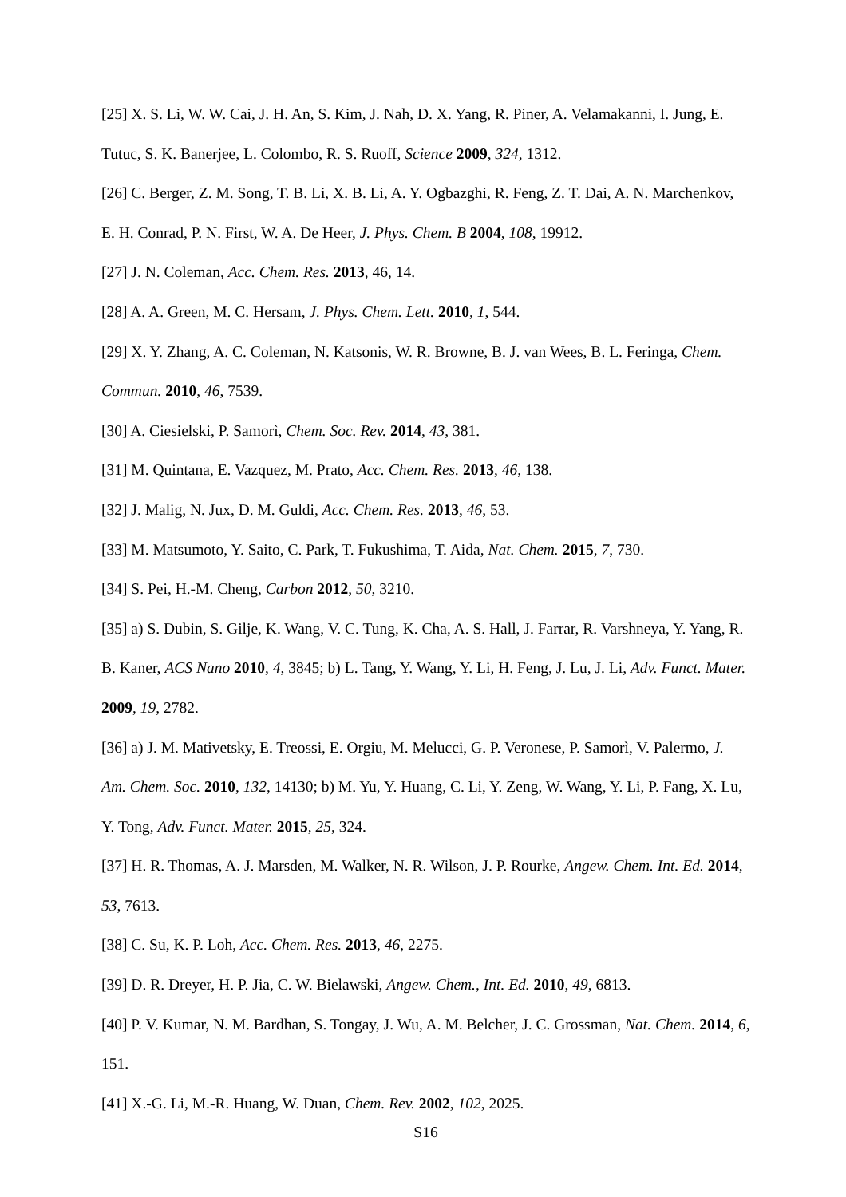[25] X. S. Li, W. W. Cai, J. H. An, S. Kim, J. Nah, D. X. Yang, R. Piner, A. Velamakanni, I. Jung, E. Tutuc, S. K. Banerjee, L. Colombo, R. S. Ruoff, Science 2009, 324, 1312.
[26] C. Berger, Z. M. Song, T. B. Li, X. B. Li, A. Y. Ogbazghi, R. Feng, Z. T. Dai, A. N. Marchenkov, E. H. Conrad, P. N. First, W. A. De Heer, J. Phys. Chem. B 2004, 108, 19912.
[27] J. N. Coleman, Acc. Chem. Res. 2013, 46, 14.
[28] A. A. Green, M. C. Hersam, J. Phys. Chem. Lett. 2010, 1, 544.
[29] X. Y. Zhang, A. C. Coleman, N. Katsonis, W. R. Browne, B. J. van Wees, B. L. Feringa, Chem. Commun. 2010, 46, 7539.
[30] A. Ciesielski, P. Samorì, Chem. Soc. Rev. 2014, 43, 381.
[31] M. Quintana, E. Vazquez, M. Prato, Acc. Chem. Res. 2013, 46, 138.
[32] J. Malig, N. Jux, D. M. Guldi, Acc. Chem. Res. 2013, 46, 53.
[33] M. Matsumoto, Y. Saito, C. Park, T. Fukushima, T. Aida, Nat. Chem. 2015, 7, 730.
[34] S. Pei, H.-M. Cheng, Carbon 2012, 50, 3210.
[35] a) S. Dubin, S. Gilje, K. Wang, V. C. Tung, K. Cha, A. S. Hall, J. Farrar, R. Varshneya, Y. Yang, R. B. Kaner, ACS Nano 2010, 4, 3845; b) L. Tang, Y. Wang, Y. Li, H. Feng, J. Lu, J. Li, Adv. Funct. Mater. 2009, 19, 2782.
[36] a) J. M. Mativetsky, E. Treossi, E. Orgiu, M. Melucci, G. P. Veronese, P. Samorì, V. Palermo, J. Am. Chem. Soc. 2010, 132, 14130; b) M. Yu, Y. Huang, C. Li, Y. Zeng, W. Wang, Y. Li, P. Fang, X. Lu, Y. Tong, Adv. Funct. Mater. 2015, 25, 324.
[37] H. R. Thomas, A. J. Marsden, M. Walker, N. R. Wilson, J. P. Rourke, Angew. Chem. Int. Ed. 2014, 53, 7613.
[38] C. Su, K. P. Loh, Acc. Chem. Res. 2013, 46, 2275.
[39] D. R. Dreyer, H. P. Jia, C. W. Bielawski, Angew. Chem., Int. Ed. 2010, 49, 6813.
[40] P. V. Kumar, N. M. Bardhan, S. Tongay, J. Wu, A. M. Belcher, J. C. Grossman, Nat. Chem. 2014, 6, 151.
[41] X.-G. Li, M.-R. Huang, W. Duan, Chem. Rev. 2002, 102, 2025.
S16